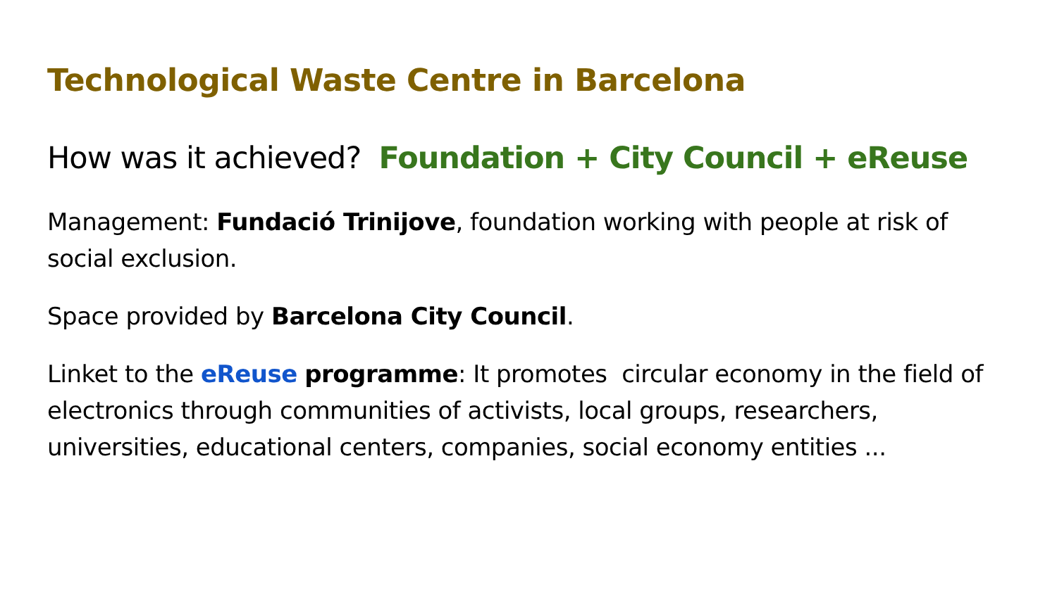Technological Waste Centre in Barcelona
How was it achieved? Foundation + City Council + eReuse
Management: Fundació Trinijove, foundation working with people at risk of social exclusion.
Space provided by Barcelona City Council.
Linket to the eReuse programme: It promotes circular economy in the field of electronics through communities of activists, local groups, researchers, universities, educational centers, companies, social economy entities ...